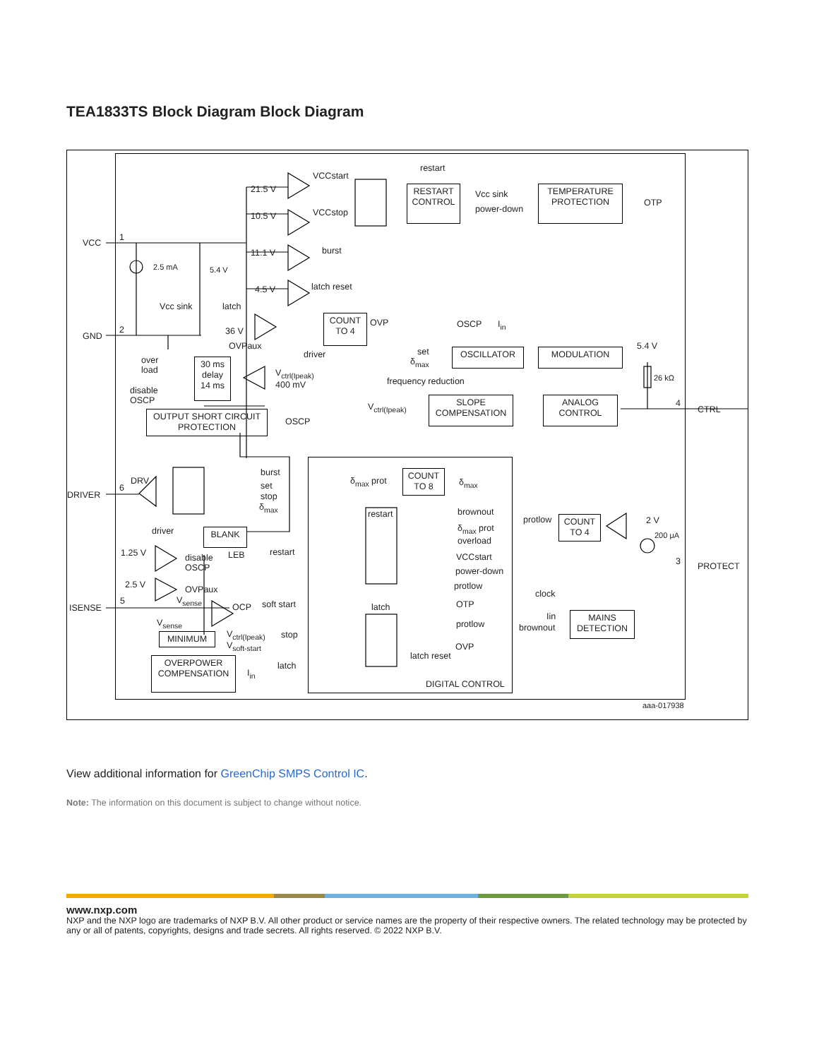TEA1833TS Block Diagram Block Diagram
RESTART
CONTROL
TEMPERATURE
PROTECTION
COUNT
TO 4
OSCILLATOR MODULATION
30 ms
delay
14 ms
SLOPE
COMPENSATION
ANALOG
CONTROL
OUTPUT SHORT CIRCUIT
PROTECTION
COUNT
TO 8
COUNT
TO 4
BLANK
MINIMUM
MAINS
DETECTION
OVERPOWER
COMPENSATION
restart
VCCstart
21.5 V Vcc sink
power-down
OTP
VCCstop 10.5 V
VCC
1
11.1 V burst
2.5 mA 5.4 V
4.5 V latch reset
Vcc sink latch
OSCP I<sub>in</sub> OVP
GND
2 36 V
OVPaux
driver
5.4 V
set
δ<sub>max</sub> over
load V<sub>ctrl(Ipeak)</sub>
400 mV
26 kΩ frequency reduction
disable
OSCP
V<sub>ctrl(Ipeak)</sub> 4
CTRL
OSCP
burst
DRV δ<sub>max</sub> prot δ<sub>max</sub> set
DRIVER
6
stop
δ<sub>max</sub> brownout restart
protlow 2 V
δ<sub>max</sub> prot driver 200 μA
overload
1.25 V LEB restart
disable
OSCP
VCCstart
power-down
3 PROTECT
2.5 V OVPaux protlow
clock
V<sub>sense</sub> 5
ISENSE OCP soft start latch OTP
Iin
V<sub>sense</sub> protlow brownout
V<sub>ctrl(Ipeak)</sub> stop
V<sub>soft-start</sub> OVP
latch reset
latch
I<sub>in</sub>
DIGITAL CONTROL
aaa-017938
View additional information for GreenChip SMPS Control IC.
Note: The information on this document is subject to change without notice.
www.nxp.com
NXP and the NXP logo are trademarks of NXP B.V. All other product or service names are the property of their respective owners. The related technology may be protected by any or all of patents, copyrights, designs and trade secrets. All rights reserved. © 2022 NXP B.V.